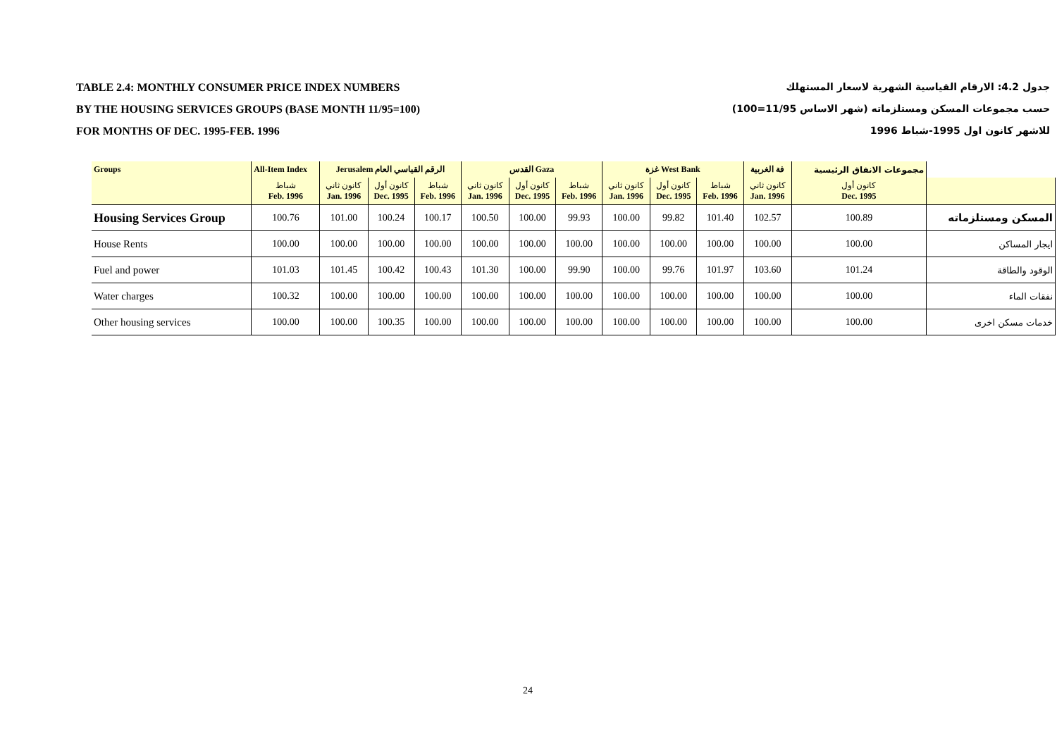TABLE 2.4: MONTHLY CONSUMER PRICE INDEX NUMBERS
BY THE HOUSING SERVICES GROUPS (BASE MONTH 11/95=100)
FOR MONTHS OF DEC. 1995-FEB. 1996
جدول 4.2: الارقام القياسية الشهرية لاسعار المستهلك
حسب مجموعات المسكن ومستلزماته (شهر الاساس 11/95=100)
للاشهر كانون اول 1995-شباط 1996
| Groups | All-Item Index | Jerusalem الرقم القياسي العام | | | القدس Gaza | | | غزة West Bank | | | فة الغربية | مجموعات الانفاق الرئيسية | |
| --- | --- | --- | --- | --- | --- | --- | --- | --- | --- | --- | --- | --- | --- |
| | شباط Feb. 1996 | كانون ثاني Jan. 1996 | كانون أول Dec. 1995 | شباط Feb. 1996 | كانون ثاني Jan. 1996 | كانون أول Dec. 1995 | شباط Feb. 1996 | كانون ثاني Jan. 1996 | كانون أول Dec. 1995 | شباط Feb. 1996 | كانون ثاني Jan. 1996 | كانون أول Dec. 1995 | |
| Housing Services Group | 100.76 | 101.00 | 100.24 | 100.17 | 100.50 | 100.00 | 99.93 | 100.00 | 99.82 | 101.40 | 102.57 | 100.89 | المسكن ومستلزماته |
| House Rents | 100.00 | 100.00 | 100.00 | 100.00 | 100.00 | 100.00 | 100.00 | 100.00 | 100.00 | 100.00 | 100.00 | 100.00 | ايجار المساكن |
| Fuel and power | 101.03 | 101.45 | 100.42 | 100.43 | 101.30 | 100.00 | 99.90 | 100.00 | 99.76 | 101.97 | 103.60 | 101.24 | الوقود والطاقة |
| Water charges | 100.32 | 100.00 | 100.00 | 100.00 | 100.00 | 100.00 | 100.00 | 100.00 | 100.00 | 100.00 | 100.00 | 100.00 | نفقات الماء |
| Other housing services | 100.00 | 100.00 | 100.35 | 100.00 | 100.00 | 100.00 | 100.00 | 100.00 | 100.00 | 100.00 | 100.00 | 100.00 | خدمات مسكن اخرى |
24